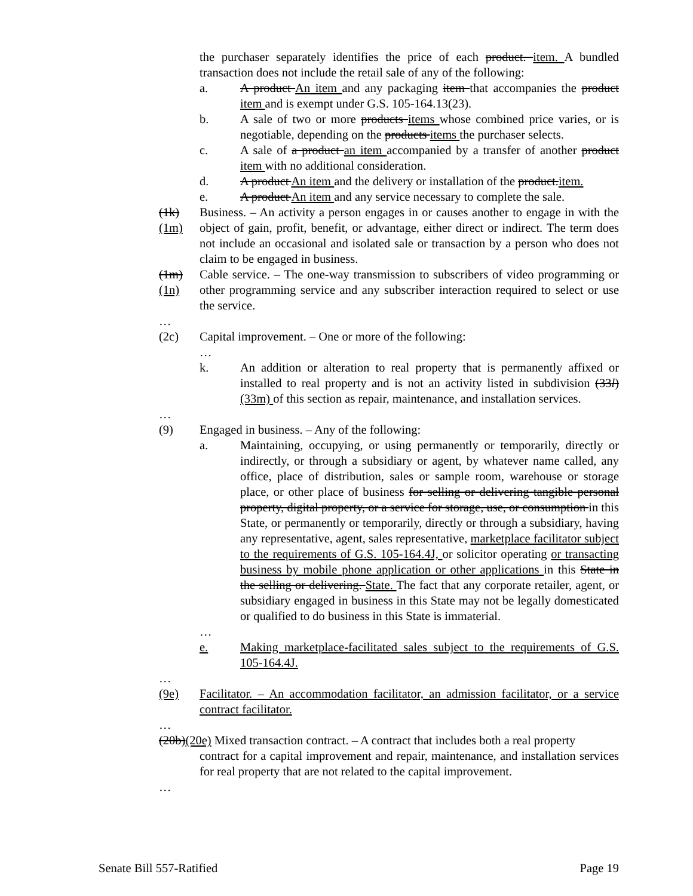the purchaser separately identifies the price of each product. item. A bundled transaction does not include the retail sale of any of the following:
a. A product An item and any packaging item that accompanies the product item and is exempt under G.S. 105-164.13(23).
b. A sale of two or more products items whose combined price varies, or is negotiable, depending on the products items the purchaser selects.
c. A sale of a product an item accompanied by a transfer of another product item with no additional consideration.
d. A product An item and the delivery or installation of the product.item.
e. A product An item and any service necessary to complete the sale.
(1k)(1m)
Business. – An activity a person engages in or causes another to engage in with the object of gain, profit, benefit, or advantage, either direct or indirect. The term does not include an occasional and isolated sale or transaction by a person who does not claim to be engaged in business.
(1m)(1n)
Cable service. – The one-way transmission to subscribers of video programming or other programming service and any subscriber interaction required to select or use the service.
…
(2c) Capital improvement. – One or more of the following:
…
k. An addition or alteration to real property that is permanently affixed or installed to real property and is not an activity listed in subdivision (33l) (33m) of this section as repair, maintenance, and installation services.
…
(9) Engaged in business. – Any of the following:
a. Maintaining, occupying, or using permanently or temporarily, directly or indirectly, or through a subsidiary or agent, by whatever name called, any office, place of distribution, sales or sample room, warehouse or storage place, or other place of business for selling or delivering tangible personal property, digital property, or a service for storage, use, or consumption in this State, or permanently or temporarily, directly or through a subsidiary, having any representative, agent, sales representative, marketplace facilitator subject to the requirements of G.S. 105-164.4J, or solicitor operating or transacting business by mobile phone application or other applications in this State in the selling or delivering. State. The fact that any corporate retailer, agent, or subsidiary engaged in business in this State may not be legally domesticated or qualified to do business in this State is immaterial.
…
e. Making marketplace-facilitated sales subject to the requirements of G.S. 105-164.4J.
…
(9e) Facilitator. – An accommodation facilitator, an admission facilitator, or a service contract facilitator.
…
(20b)(20e) Mixed transaction contract. – A contract that includes both a real property
contract for a capital improvement and repair, maintenance, and installation services for real property that are not related to the capital improvement.
…
Senate Bill 557-Ratified Page 19